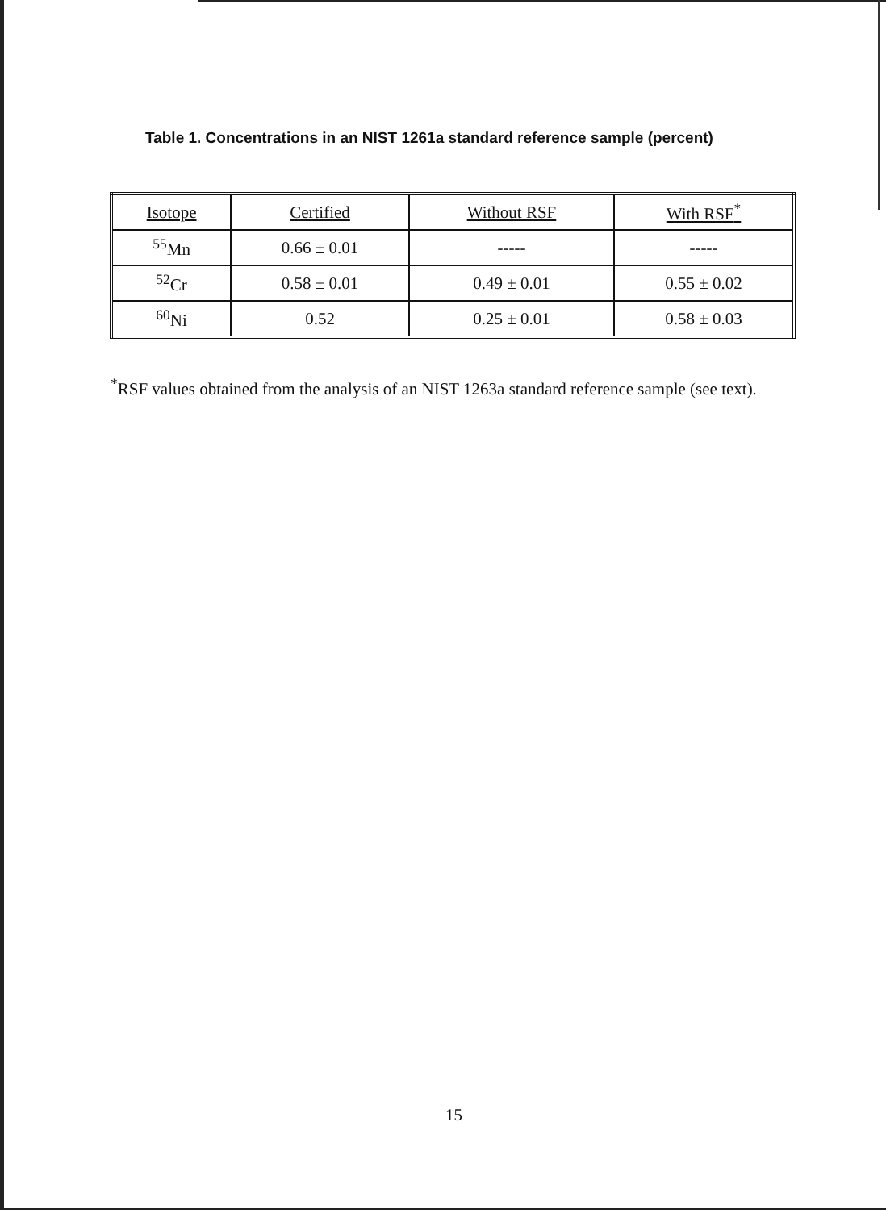Table 1. Concentrations in an NIST 1261a standard reference sample (percent)
| Isotope | Certified | Without RSF | With RSF<sup>*</sup> |
| --- | --- | --- | --- |
| <sup>55</sup>Mn | 0.66 ± 0.01 | ----- | ----- |
| <sup>52</sup>Cr | 0.58 ± 0.01 | 0.49 ± 0.01 | 0.55 ± 0.02 |
| <sup>60</sup>Ni | 0.52 | 0.25 ± 0.01 | 0.58 ± 0.03 |
<sup>*</sup> RSF values obtained from the analysis of an NIST 1263a standard reference sample (see text).
15